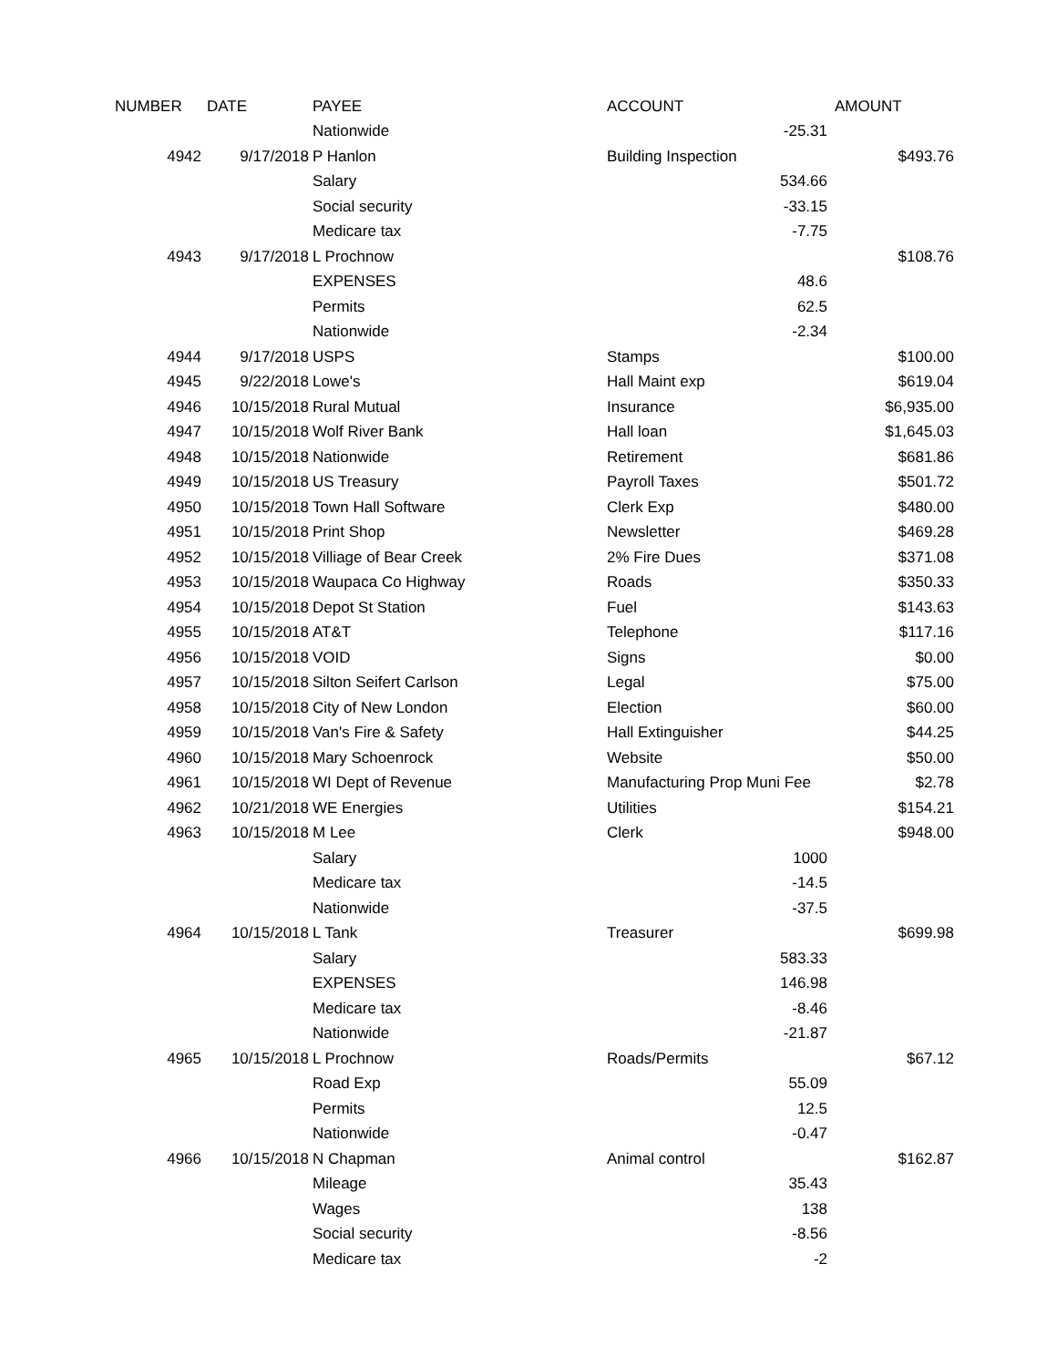| NUMBER | DATE | PAYEE | ACCOUNT | | AMOUNT |
| --- | --- | --- | --- | --- | --- |
| | | Nationwide | | -25.31 | |
| 4942 | 9/17/2018 | P Hanlon | Building Inspection | | $493.76 |
| | | Salary | | 534.66 | |
| | | Social security | | -33.15 | |
| | | Medicare tax | | -7.75 | |
| 4943 | 9/17/2018 | L Prochnow | | | $108.76 |
| | | EXPENSES | | 48.6 | |
| | | Permits | | 62.5 | |
| | | Nationwide | | -2.34 | |
| 4944 | 9/17/2018 | USPS | Stamps | | $100.00 |
| 4945 | 9/22/2018 | Lowe's | Hall Maint exp | | $619.04 |
| 4946 | 10/15/2018 | Rural Mutual | Insurance | | $6,935.00 |
| 4947 | 10/15/2018 | Wolf River Bank | Hall loan | | $1,645.03 |
| 4948 | 10/15/2018 | Nationwide | Retirement | | $681.86 |
| 4949 | 10/15/2018 | US Treasury | Payroll Taxes | | $501.72 |
| 4950 | 10/15/2018 | Town Hall Software | Clerk Exp | | $480.00 |
| 4951 | 10/15/2018 | Print Shop | Newsletter | | $469.28 |
| 4952 | 10/15/2018 | Villiage of Bear Creek | 2% Fire Dues | | $371.08 |
| 4953 | 10/15/2018 | Waupaca Co Highway | Roads | | $350.33 |
| 4954 | 10/15/2018 | Depot St Station | Fuel | | $143.63 |
| 4955 | 10/15/2018 | AT&T | Telephone | | $117.16 |
| 4956 | 10/15/2018 | VOID | Signs | | $0.00 |
| 4957 | 10/15/2018 | Silton Seifert Carlson | Legal | | $75.00 |
| 4958 | 10/15/2018 | City of New London | Election | | $60.00 |
| 4959 | 10/15/2018 | Van's Fire & Safety | Hall Extinguisher | | $44.25 |
| 4960 | 10/15/2018 | Mary Schoenrock | Website | | $50.00 |
| 4961 | 10/15/2018 | WI Dept of Revenue | Manufacturing Prop Muni Fee | | $2.78 |
| 4962 | 10/21/2018 | WE Energies | Utilities | | $154.21 |
| 4963 | 10/15/2018 | M Lee | Clerk | | $948.00 |
| | | Salary | | 1000 | |
| | | Medicare tax | | -14.5 | |
| | | Nationwide | | -37.5 | |
| 4964 | 10/15/2018 | L Tank | Treasurer | | $699.98 |
| | | Salary | | 583.33 | |
| | | EXPENSES | | 146.98 | |
| | | Medicare tax | | -8.46 | |
| | | Nationwide | | -21.87 | |
| 4965 | 10/15/2018 | L Prochnow | Roads/Permits | | $67.12 |
| | | Road Exp | | 55.09 | |
| | | Permits | | 12.5 | |
| | | Nationwide | | -0.47 | |
| 4966 | 10/15/2018 | N Chapman | Animal control | | $162.87 |
| | | Mileage | | 35.43 | |
| | | Wages | | 138 | |
| | | Social security | | -8.56 | |
| | | Medicare tax | | -2 | |